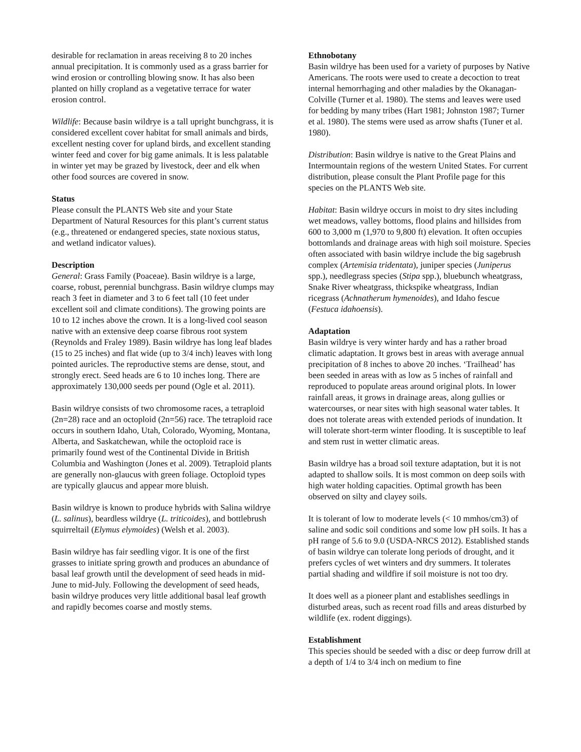desirable for reclamation in areas receiving 8 to 20 inches annual precipitation. It is commonly used as a grass barrier for wind erosion or controlling blowing snow. It has also been planted on hilly cropland as a vegetative terrace for water erosion control.
Wildlife: Because basin wildrye is a tall upright bunchgrass, it is considered excellent cover habitat for small animals and birds, excellent nesting cover for upland birds, and excellent standing winter feed and cover for big game animals. It is less palatable in winter yet may be grazed by livestock, deer and elk when other food sources are covered in snow.
Status
Please consult the PLANTS Web site and your State Department of Natural Resources for this plant’s current status (e.g., threatened or endangered species, state noxious status, and wetland indicator values).
Description
General: Grass Family (Poaceae). Basin wildrye is a large, coarse, robust, perennial bunchgrass. Basin wildrye clumps may reach 3 feet in diameter and 3 to 6 feet tall (10 feet under excellent soil and climate conditions). The growing points are 10 to 12 inches above the crown. It is a long-lived cool season native with an extensive deep coarse fibrous root system (Reynolds and Fraley 1989). Basin wildrye has long leaf blades (15 to 25 inches) and flat wide (up to 3/4 inch) leaves with long pointed auricles. The reproductive stems are dense, stout, and strongly erect. Seed heads are 6 to 10 inches long. There are approximately 130,000 seeds per pound (Ogle et al. 2011).
Basin wildrye consists of two chromosome races, a tetraploid (2n=28) race and an octoploid (2n=56) race. The tetraploid race occurs in southern Idaho, Utah, Colorado, Wyoming, Montana, Alberta, and Saskatchewan, while the octoploid race is primarily found west of the Continental Divide in British Columbia and Washington (Jones et al. 2009). Tetraploid plants are generally non-glaucus with green foliage. Octoploid types are typically glaucus and appear more bluish.
Basin wildrye is known to produce hybrids with Salina wildrye (L. salinus), beardless wildrye (L. triticoides), and bottlebrush squirreltail (Elymus elymoides) (Welsh et al. 2003).
Basin wildrye has fair seedling vigor. It is one of the first grasses to initiate spring growth and produces an abundance of basal leaf growth until the development of seed heads in mid-June to mid-July. Following the development of seed heads, basin wildrye produces very little additional basal leaf growth and rapidly becomes coarse and mostly stems.
Ethnobotany
Basin wildrye has been used for a variety of purposes by Native Americans. The roots were used to create a decoction to treat internal hemorrhaging and other maladies by the Okanagan-Colville (Turner et al. 1980). The stems and leaves were used for bedding by many tribes (Hart 1981; Johnston 1987; Turner et al. 1980). The stems were used as arrow shafts (Tuner et al. 1980).
Distribution: Basin wildrye is native to the Great Plains and Intermountain regions of the western United States. For current distribution, please consult the Plant Profile page for this species on the PLANTS Web site.
Habitat: Basin wildrye occurs in moist to dry sites including wet meadows, valley bottoms, flood plains and hillsides from 600 to 3,000 m (1,970 to 9,800 ft) elevation. It often occupies bottomlands and drainage areas with high soil moisture. Species often associated with basin wildrye include the big sagebrush complex (Artemisia tridentata), juniper species (Juniperus spp.), needlegrass species (Stipa spp.), bluebunch wheatgrass, Snake River wheatgrass, thickspike wheatgrass, Indian ricegrass (Achnatherum hymenoides), and Idaho fescue (Festuca idahoensis).
Adaptation
Basin wildrye is very winter hardy and has a rather broad climatic adaptation. It grows best in areas with average annual precipitation of 8 inches to above 20 inches. ‘Trailhead’ has been seeded in areas with as low as 5 inches of rainfall and reproduced to populate areas around original plots. In lower rainfall areas, it grows in drainage areas, along gullies or watercourses, or near sites with high seasonal water tables. It does not tolerate areas with extended periods of inundation. It will tolerate short-term winter flooding. It is susceptible to leaf and stem rust in wetter climatic areas.
Basin wildrye has a broad soil texture adaptation, but it is not adapted to shallow soils. It is most common on deep soils with high water holding capacities. Optimal growth has been observed on silty and clayey soils.
It is tolerant of low to moderate levels (< 10 mmhos/cm3) of saline and sodic soil conditions and some low pH soils. It has a pH range of 5.6 to 9.0 (USDA-NRCS 2012). Established stands of basin wildrye can tolerate long periods of drought, and it prefers cycles of wet winters and dry summers. It tolerates partial shading and wildfire if soil moisture is not too dry.
It does well as a pioneer plant and establishes seedlings in disturbed areas, such as recent road fills and areas disturbed by wildlife (ex. rodent diggings).
Establishment
This species should be seeded with a disc or deep furrow drill at a depth of 1/4 to 3/4 inch on medium to fine